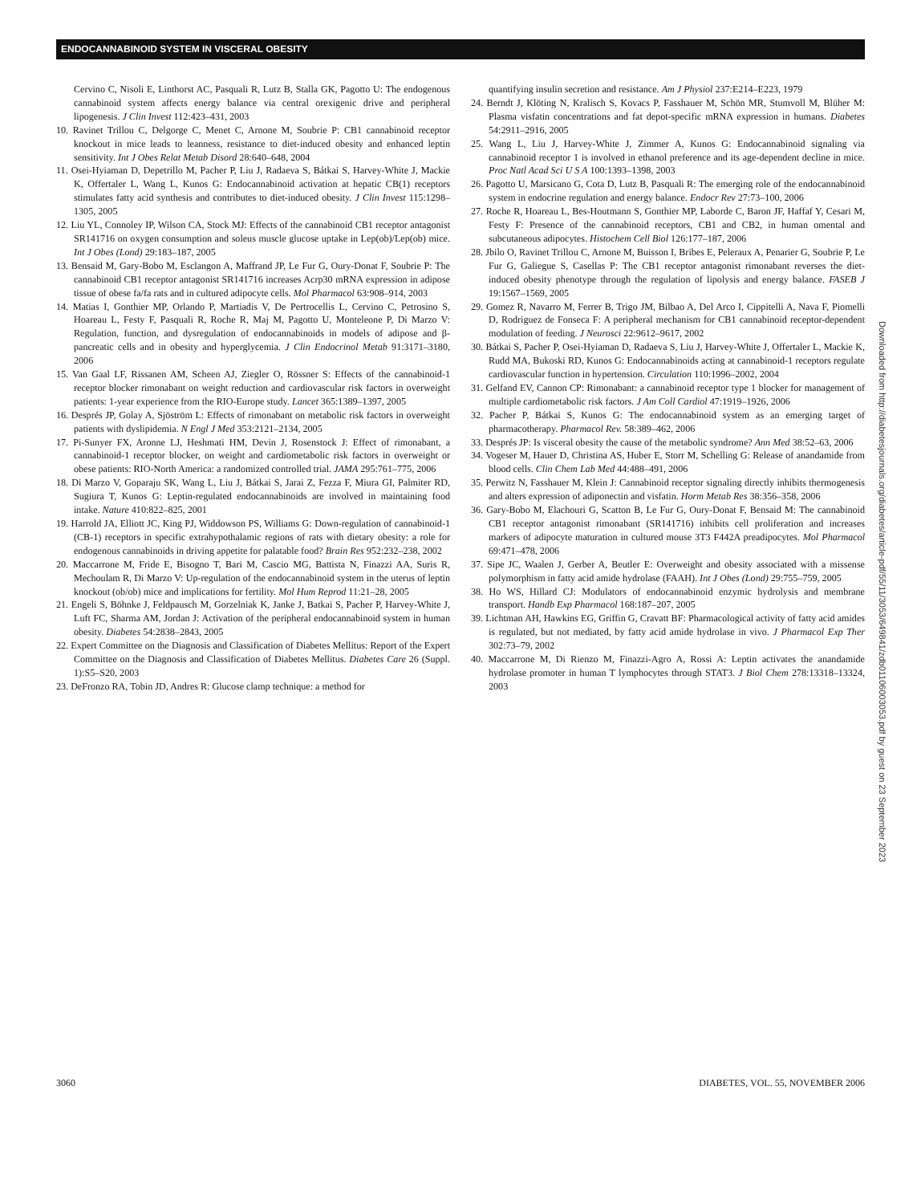ENDOCANNABINOID SYSTEM IN VISCERAL OBESITY
Cervino C, Nisoli E, Linthorst AC, Pasquali R, Lutz B, Stalla GK, Pagotto U: The endogenous cannabinoid system affects energy balance via central orexigenic drive and peripheral lipogenesis. J Clin Invest 112:423–431, 2003
10. Ravinet Trillou C, Delgorge C, Menet C, Arnone M, Soubrie P: CB1 cannabinoid receptor knockout in mice leads to leanness, resistance to diet-induced obesity and enhanced leptin sensitivity. Int J Obes Relat Metab Disord 28:640–648, 2004
11. Osei-Hyiaman D, Depetrillo M, Pacher P, Liu J, Radaeva S, Bátkai S, Harvey-White J, Mackie K, Offertaler L, Wang L, Kunos G: Endocannabinoid activation at hepatic CB(1) receptors stimulates fatty acid synthesis and contributes to diet-induced obesity. J Clin Invest 115:1298–1305, 2005
12. Liu YL, Connoley IP, Wilson CA, Stock MJ: Effects of the cannabinoid CB1 receptor antagonist SR141716 on oxygen consumption and soleus muscle glucose uptake in Lep(ob)/Lep(ob) mice. Int J Obes (Lond) 29:183–187, 2005
13. Bensaid M, Gary-Bobo M, Esclangon A, Maffrand JP, Le Fur G, Oury-Donat F, Soubrie P: The cannabinoid CB1 receptor antagonist SR141716 increases Acrp30 mRNA expression in adipose tissue of obese fa/fa rats and in cultured adipocyte cells. Mol Pharmacol 63:908–914, 2003
14. Matias I, Gonthier MP, Orlando P, Martiadis V, De Pertrocellis L, Cervino C, Petrosino S, Hoareau L, Festy F, Pasquali R, Roche R, Maj M, Pagotto U, Monteleone P, Di Marzo V: Regulation, function, and dysregulation of endocannabinoids in models of adipose and β-pancreatic cells and in obesity and hyperglycemia. J Clin Endocrinol Metab 91:3171–3180, 2006
15. Van Gaal LF, Rissanen AM, Scheen AJ, Ziegler O, Rössner S: Effects of the cannabinoid-1 receptor blocker rimonabant on weight reduction and cardiovascular risk factors in overweight patients: 1-year experience from the RIO-Europe study. Lancet 365:1389–1397, 2005
16. Després JP, Golay A, Sjöström L: Effects of rimonabant on metabolic risk factors in overweight patients with dyslipidemia. N Engl J Med 353:2121–2134, 2005
17. Pi-Sunyer FX, Aronne LJ, Heshmati HM, Devin J, Rosenstock J: Effect of rimonabant, a cannabinoid-1 receptor blocker, on weight and cardiometabolic risk factors in overweight or obese patients: RIO-North America: a randomized controlled trial. JAMA 295:761–775, 2006
18. Di Marzo V, Goparaju SK, Wang L, Liu J, Bátkai S, Jarai Z, Fezza F, Miura GI, Palmiter RD, Sugiura T, Kunos G: Leptin-regulated endocannabinoids are involved in maintaining food intake. Nature 410:822–825, 2001
19. Harrold JA, Elliott JC, King PJ, Widdowson PS, Williams G: Down-regulation of cannabinoid-1 (CB-1) receptors in specific extrahypothalamic regions of rats with dietary obesity: a role for endogenous cannabinoids in driving appetite for palatable food? Brain Res 952:232–238, 2002
20. Maccarrone M, Fride E, Bisogno T, Bari M, Cascio MG, Battista N, Finazzi AA, Suris R, Mechoulam R, Di Marzo V: Up-regulation of the endocannabinoid system in the uterus of leptin knockout (ob/ob) mice and implications for fertility. Mol Hum Reprod 11:21–28, 2005
21. Engeli S, Böhnke J, Feldpausch M, Gorzelniak K, Janke J, Batkai S, Pacher P, Harvey-White J, Luft FC, Sharma AM, Jordan J: Activation of the peripheral endocannabinoid system in human obesity. Diabetes 54:2838–2843, 2005
22. Expert Committee on the Diagnosis and Classification of Diabetes Mellitus: Report of the Expert Committee on the Diagnosis and Classification of Diabetes Mellitus. Diabetes Care 26 (Suppl. 1):S5–S20, 2003
23. DeFronzo RA, Tobin JD, Andres R: Glucose clamp technique: a method for
quantifying insulin secretion and resistance. Am J Physiol 237:E214–E223, 1979
24. Berndt J, Klöting N, Kralisch S, Kovacs P, Fasshauer M, Schön MR, Stumvoll M, Blüher M: Plasma visfatin concentrations and fat depot-specific mRNA expression in humans. Diabetes 54:2911–2916, 2005
25. Wang L, Liu J, Harvey-White J, Zimmer A, Kunos G: Endocannabinoid signaling via cannabinoid receptor 1 is involved in ethanol preference and its age-dependent decline in mice. Proc Natl Acad Sci U S A 100:1393–1398, 2003
26. Pagotto U, Marsicano G, Cota D, Lutz B, Pasquali R: The emerging role of the endocannabinoid system in endocrine regulation and energy balance. Endocr Rev 27:73–100, 2006
27. Roche R, Hoareau L, Bes-Houtmann S, Gonthier MP, Laborde C, Baron JF, Haffaf Y, Cesari M, Festy F: Presence of the cannabinoid receptors, CB1 and CB2, in human omental and subcutaneous adipocytes. Histochem Cell Biol 126:177–187, 2006
28. Jbilo O, Ravinet Trillou C, Arnone M, Buisson I, Bribes E, Peleraux A, Penarier G, Soubrie P, Le Fur G, Galiegue S, Casellas P: The CB1 receptor antagonist rimonabant reverses the diet-induced obesity phenotype through the regulation of lipolysis and energy balance. FASEB J 19:1567–1569, 2005
29. Gomez R, Navarro M, Ferrer B, Trigo JM, Bilbao A, Del Arco I, Cippitelli A, Nava F, Piomelli D, Rodriguez de Fonseca F: A peripheral mechanism for CB1 cannabinoid receptor-dependent modulation of feeding. J Neurosci 22:9612–9617, 2002
30. Bátkai S, Pacher P, Osei-Hyiaman D, Radaeva S, Liu J, Harvey-White J, Offertaler L, Mackie K, Rudd MA, Bukoski RD, Kunos G: Endocannabinoids acting at cannabinoid-1 receptors regulate cardiovascular function in hypertension. Circulation 110:1996–2002, 2004
31. Gelfand EV, Cannon CP: Rimonabant: a cannabinoid receptor type 1 blocker for management of multiple cardiometabolic risk factors. J Am Coll Cardiol 47:1919–1926, 2006
32. Pacher P, Bátkai S, Kunos G: The endocannabinoid system as an emerging target of pharmacotherapy. Pharmacol Rev. 58:389–462, 2006
33. Després JP: Is visceral obesity the cause of the metabolic syndrome? Ann Med 38:52–63, 2006
34. Vogeser M, Hauer D, Christina AS, Huber E, Storr M, Schelling G: Release of anandamide from blood cells. Clin Chem Lab Med 44:488–491, 2006
35. Perwitz N, Fasshauer M, Klein J: Cannabinoid receptor signaling directly inhibits thermogenesis and alters expression of adiponectin and visfatin. Horm Metab Res 38:356–358, 2006
36. Gary-Bobo M, Elachouri G, Scatton B, Le Fur G, Oury-Donat F, Bensaid M: The cannabinoid CB1 receptor antagonist rimonabant (SR141716) inhibits cell proliferation and increases markers of adipocyte maturation in cultured mouse 3T3 F442A preadipocytes. Mol Pharmacol 69:471–478, 2006
37. Sipe JC, Waalen J, Gerber A, Beutler E: Overweight and obesity associated with a missense polymorphism in fatty acid amide hydrolase (FAAH). Int J Obes (Lond) 29:755–759, 2005
38. Ho WS, Hillard CJ: Modulators of endocannabinoid enzymic hydrolysis and membrane transport. Handb Exp Pharmacol 168:187–207, 2005
39. Lichtman AH, Hawkins EG, Griffin G, Cravatt BF: Pharmacological activity of fatty acid amides is regulated, but not mediated, by fatty acid amide hydrolase in vivo. J Pharmacol Exp Ther 302:73–79, 2002
40. Maccarrone M, Di Rienzo M, Finazzi-Agro A, Rossi A: Leptin activates the anandamide hydrolase promoter in human T lymphocytes through STAT3. J Biol Chem 278:13318–13324, 2003
Downloaded from http://diabetesjournals.org/diabetes/article-pdf/55/11/3053/649841/zdb01106003053.pdf by guest on 23 September 2023
3060 DIABETES, VOL. 55, NOVEMBER 2006